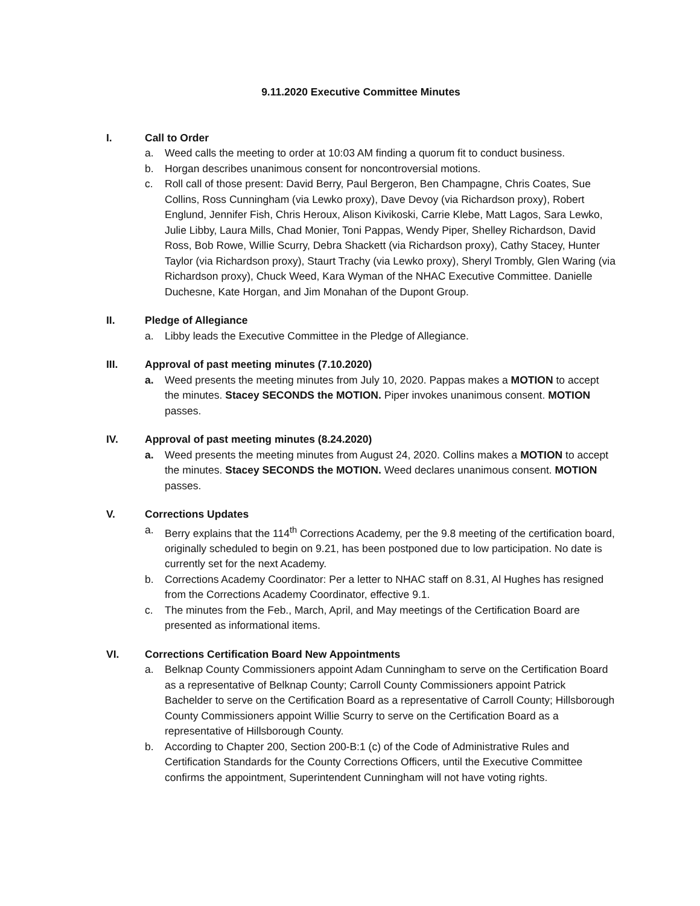9.11.2020 Executive Committee Minutes
I. Call to Order
a. Weed calls the meeting to order at 10:03 AM finding a quorum fit to conduct business.
b. Horgan describes unanimous consent for noncontroversial motions.
c. Roll call of those present: David Berry, Paul Bergeron, Ben Champagne, Chris Coates, Sue Collins, Ross Cunningham (via Lewko proxy), Dave Devoy (via Richardson proxy), Robert Englund, Jennifer Fish, Chris Heroux, Alison Kivikoski, Carrie Klebe, Matt Lagos, Sara Lewko, Julie Libby, Laura Mills, Chad Monier, Toni Pappas, Wendy Piper, Shelley Richardson, David Ross, Bob Rowe, Willie Scurry, Debra Shackett (via Richardson proxy), Cathy Stacey, Hunter Taylor (via Richardson proxy), Staurt Trachy (via Lewko proxy), Sheryl Trombly, Glen Waring (via Richardson proxy), Chuck Weed, Kara Wyman of the NHAC Executive Committee. Danielle Duchesne, Kate Horgan, and Jim Monahan of the Dupont Group.
II. Pledge of Allegiance
a. Libby leads the Executive Committee in the Pledge of Allegiance.
III. Approval of past meeting minutes (7.10.2020)
a. Weed presents the meeting minutes from July 10, 2020. Pappas makes a MOTION to accept the minutes. Stacey SECONDS the MOTION. Piper invokes unanimous consent. MOTION passes.
IV. Approval of past meeting minutes (8.24.2020)
a. Weed presents the meeting minutes from August 24, 2020. Collins makes a MOTION to accept the minutes. Stacey SECONDS the MOTION. Weed declares unanimous consent. MOTION passes.
V. Corrections Updates
a. Berry explains that the 114<sup>th</sup> Corrections Academy, per the 9.8 meeting of the certification board, originally scheduled to begin on 9.21, has been postponed due to low participation. No date is currently set for the next Academy.
b. Corrections Academy Coordinator: Per a letter to NHAC staff on 8.31, Al Hughes has resigned from the Corrections Academy Coordinator, effective 9.1.
c. The minutes from the Feb., March, April, and May meetings of the Certification Board are presented as informational items.
VI. Corrections Certification Board New Appointments
a. Belknap County Commissioners appoint Adam Cunningham to serve on the Certification Board as a representative of Belknap County; Carroll County Commissioners appoint Patrick Bachelder to serve on the Certification Board as a representative of Carroll County; Hillsborough County Commissioners appoint Willie Scurry to serve on the Certification Board as a representative of Hillsborough County.
b. According to Chapter 200, Section 200-B:1 (c) of the Code of Administrative Rules and Certification Standards for the County Corrections Officers, until the Executive Committee confirms the appointment, Superintendent Cunningham will not have voting rights.